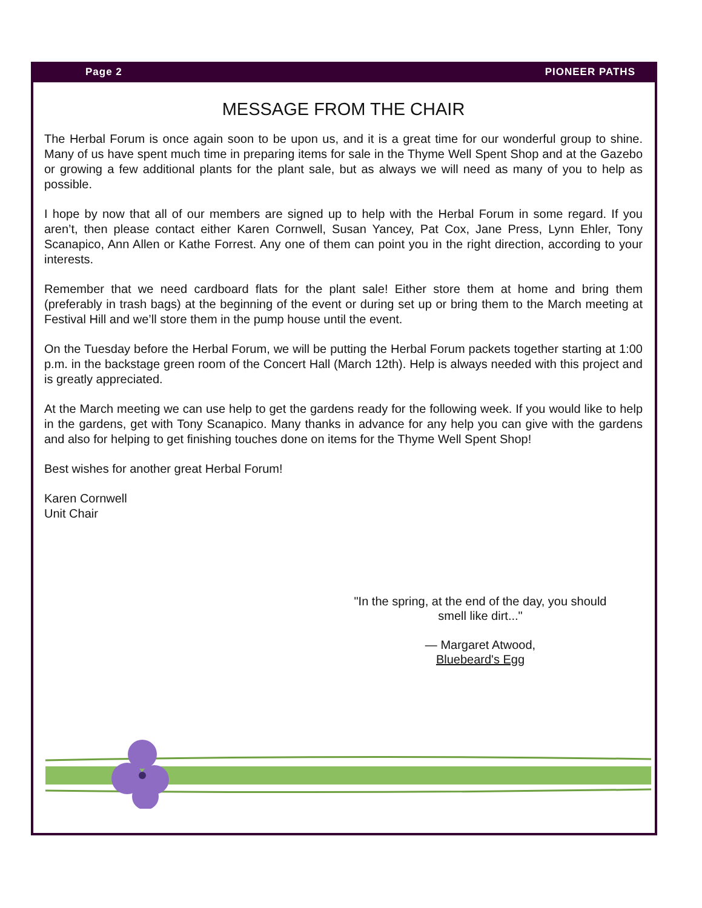Page 2 PIONEER PATHS
MESSAGE FROM THE CHAIR
The Herbal Forum is once again soon to be upon us, and it is a great time for our wonderful group to shine. Many of us have spent much time in preparing items for sale in the Thyme Well Spent Shop and at the Gazebo or growing a few additional plants for the plant sale, but as always we will need as many of you to help as possible.
I hope by now that all of our members are signed up to help with the Herbal Forum in some regard. If you aren’t, then please contact either Karen Cornwell, Susan Yancey, Pat Cox, Jane Press, Lynn Ehler, Tony Scanapico, Ann Allen or Kathe Forrest. Any one of them can point you in the right direction, according to your interests.
Remember that we need cardboard flats for the plant sale! Either store them at home and bring them (preferably in trash bags) at the beginning of the event or during set up or bring them to the March meeting at Festival Hill and we’ll store them in the pump house until the event.
On the Tuesday before the Herbal Forum, we will be putting the Herbal Forum packets together starting at 1:00 p.m. in the backstage green room of the Concert Hall (March 12th). Help is always needed with this project and is greatly appreciated.
At the March meeting we can use help to get the gardens ready for the following week. If you would like to help in the gardens, get with Tony Scanapico. Many thanks in advance for any help you can give with the gardens and also for helping to get finishing touches done on items for the Thyme Well Spent Shop!
Best wishes for another great Herbal Forum!
Karen Cornwell
Unit Chair
"In the spring, at the end of the day, you should smell like dirt..."
— Margaret Atwood,
Bluebeard's Egg